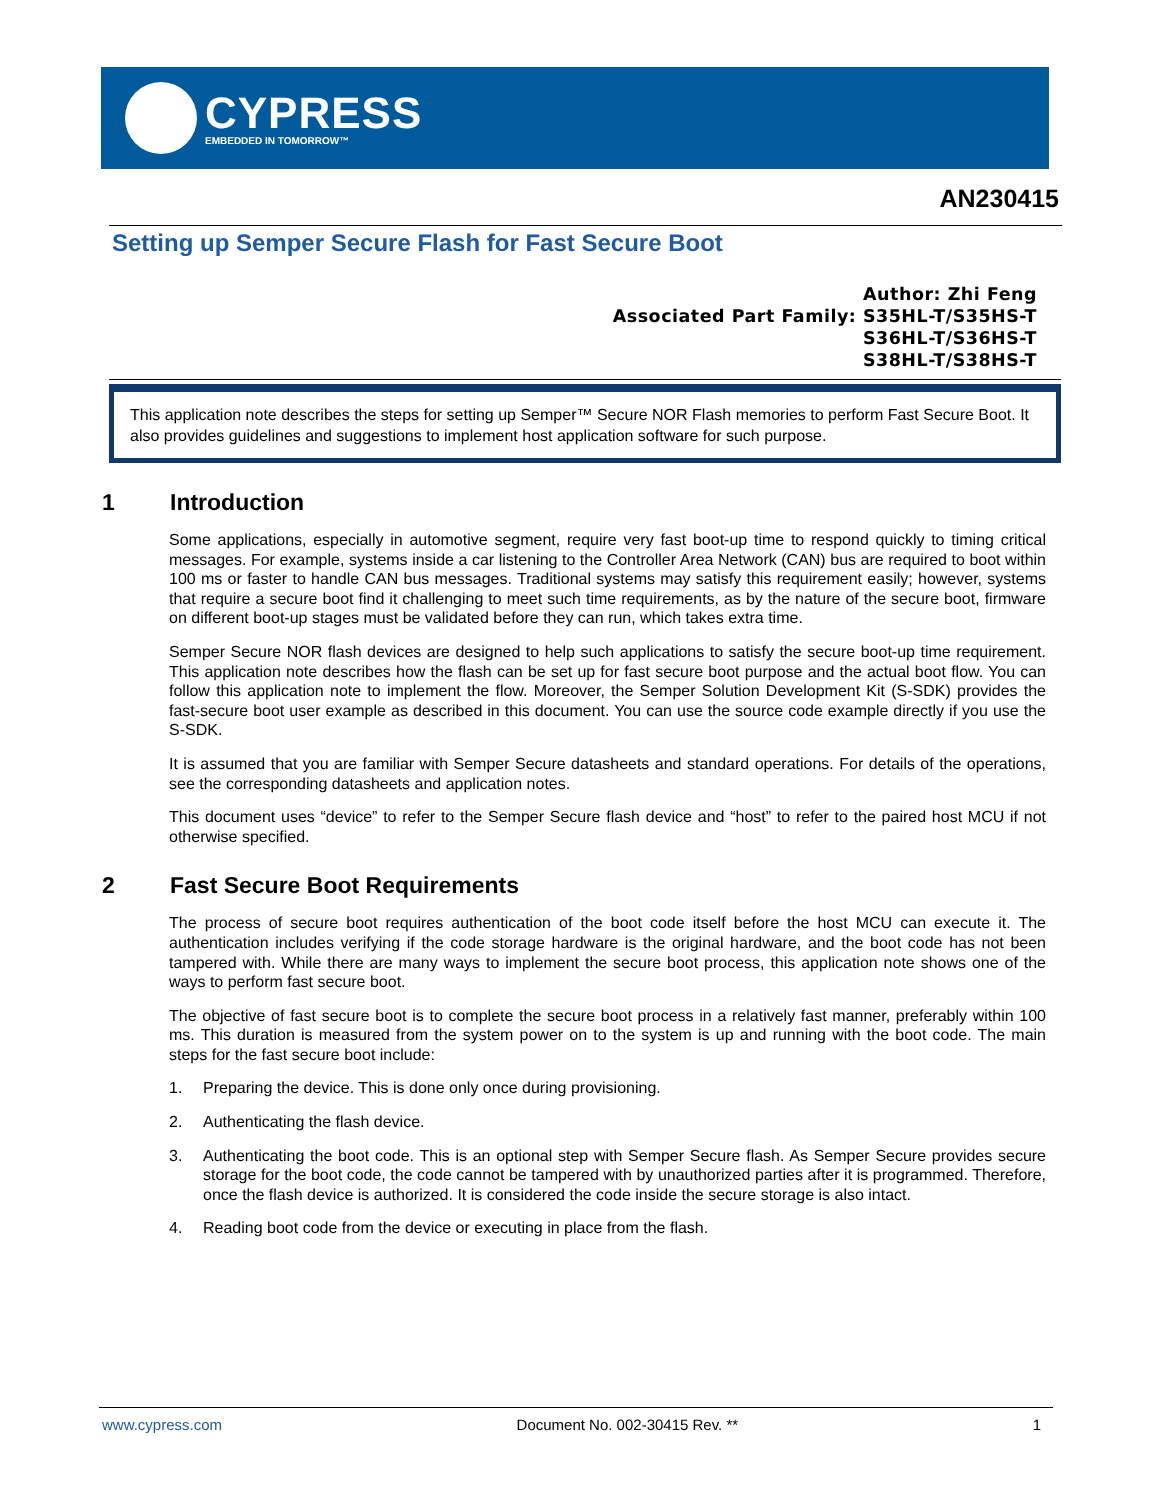CYPRESS
EMBEDDED IN TOMORROW™
AN230415
Setting up Semper Secure Flash for Fast Secure Boot
Author: Zhi Feng
Associated Part Family: S35HL-T/S35HS-T
S36HL-T/S36HS-T
S38HL-T/S38HS-T
This application note describes the steps for setting up Semper™ Secure NOR Flash memories to perform Fast Secure Boot. It also provides guidelines and suggestions to implement host application software for such purpose.
1 Introduction
Some applications, especially in automotive segment, require very fast boot-up time to respond quickly to timing critical messages. For example, systems inside a car listening to the Controller Area Network (CAN) bus are required to boot within 100 ms or faster to handle CAN bus messages. Traditional systems may satisfy this requirement easily; however, systems that require a secure boot find it challenging to meet such time requirements, as by the nature of the secure boot, firmware on different boot-up stages must be validated before they can run, which takes extra time.
Semper Secure NOR flash devices are designed to help such applications to satisfy the secure boot-up time requirement. This application note describes how the flash can be set up for fast secure boot purpose and the actual boot flow. You can follow this application note to implement the flow. Moreover, the Semper Solution Development Kit (S-SDK) provides the fast-secure boot user example as described in this document. You can use the source code example directly if you use the S-SDK.
It is assumed that you are familiar with Semper Secure datasheets and standard operations. For details of the operations, see the corresponding datasheets and application notes.
This document uses “device” to refer to the Semper Secure flash device and “host” to refer to the paired host MCU if not otherwise specified.
2 Fast Secure Boot Requirements
The process of secure boot requires authentication of the boot code itself before the host MCU can execute it. The authentication includes verifying if the code storage hardware is the original hardware, and the boot code has not been tampered with. While there are many ways to implement the secure boot process, this application note shows one of the ways to perform fast secure boot.
The objective of fast secure boot is to complete the secure boot process in a relatively fast manner, preferably within 100 ms. This duration is measured from the system power on to the system is up and running with the boot code. The main steps for the fast secure boot include:
1. Preparing the device. This is done only once during provisioning.
2. Authenticating the flash device.
3. Authenticating the boot code. This is an optional step with Semper Secure flash. As Semper Secure provides secure storage for the boot code, the code cannot be tampered with by unauthorized parties after it is programmed. Therefore, once the flash device is authorized. It is considered the code inside the secure storage is also intact.
4. Reading boot code from the device or executing in place from the flash.
www.cypress.com Document No. 002-30415 Rev. ** 1